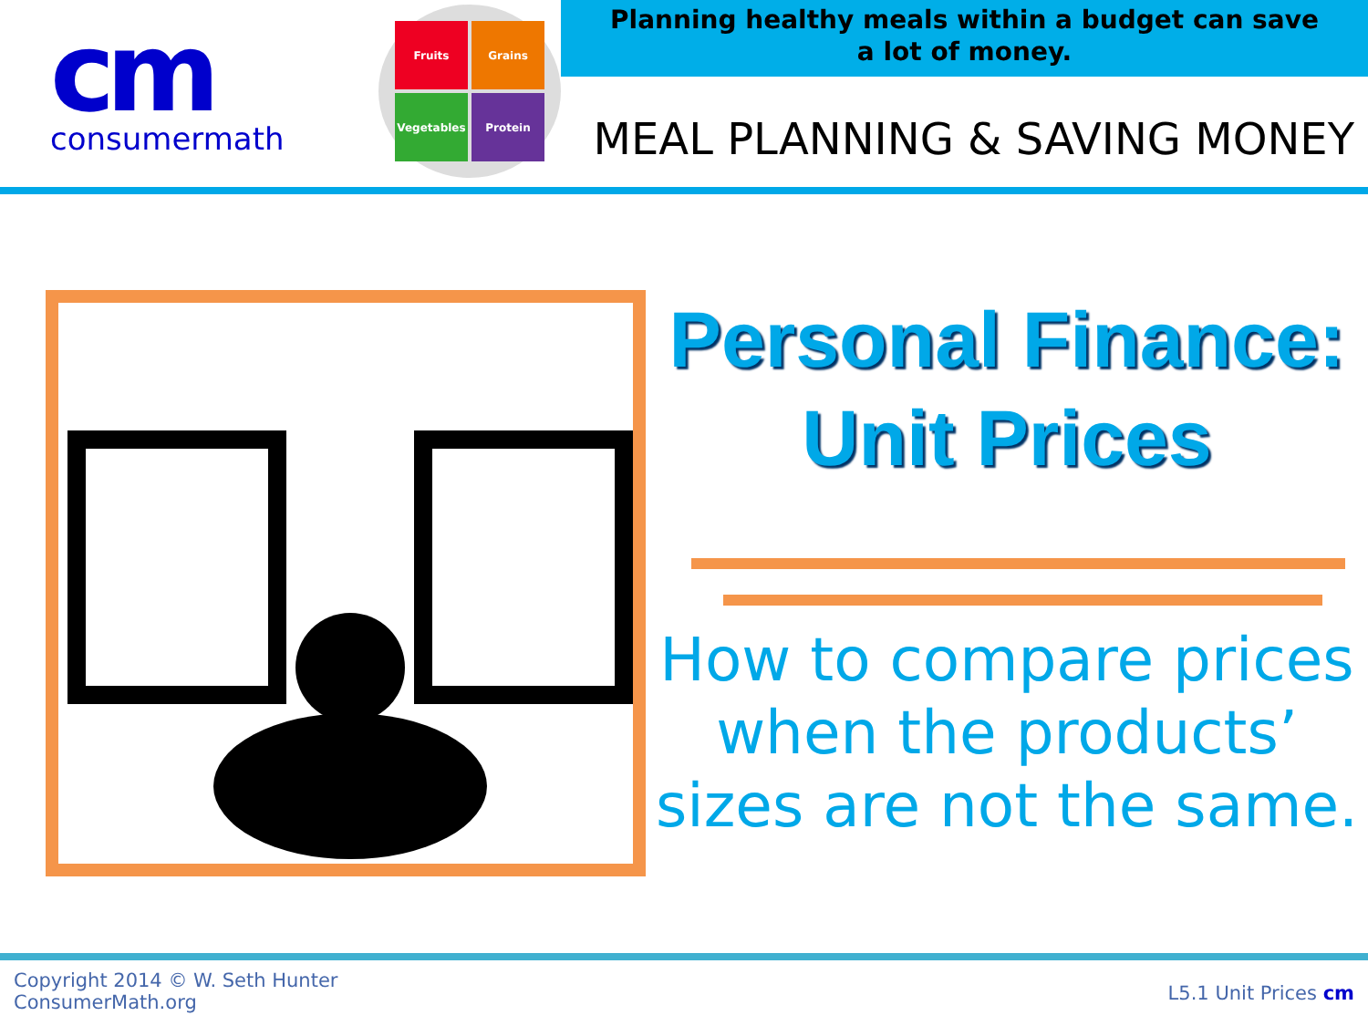cm
consumermath
Fruits
Grains
Vegetables
Protein
Planning healthy meals within a budget can save a lot of money.
MEAL PLANNING & SAVING MONEY
Personal Finance:
Unit Prices
How to compare prices when the products’ sizes are not the same.
Copyright 2014 © W. Seth Hunter
ConsumerMath.org
L5.1 Unit Prices cm